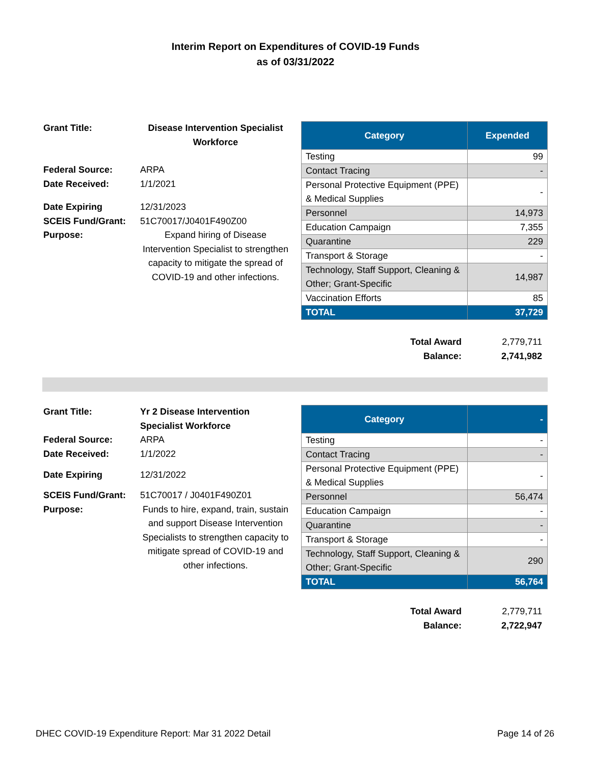Interim Report on Expenditures of COVID-19 Funds
as of 03/31/2022
| Grant Title: | Disease Intervention Specialist Workforce |
| Federal Source: | ARPA |
| Date Received: | 1/1/2021 |
| Date Expiring | 12/31/2023 |
| SCEIS Fund/Grant: | 51C70017/J0401F490Z00 |
| Purpose: | Expand hiring of Disease Intervention Specialist to strengthen capacity to mitigate the spread of COVID-19 and other infections. |
| Category | Expended |
| --- | --- |
| Testing | 99 |
| Contact Tracing | - |
| Personal Protective Equipment (PPE) & Medical Supplies | - |
| Personnel | 14,973 |
| Education Campaign | 7,355 |
| Quarantine | 229 |
| Transport & Storage | - |
| Technology, Staff Support, Cleaning & Other; Grant-Specific | 14,987 |
| Vaccination Efforts | 85 |
| TOTAL | 37,729 |
| Total Award | 2,779,711 |
| Balance: | 2,741,982 |
| Grant Title: | Yr 2 Disease Intervention Specialist Workforce |
| Federal Source: | ARPA |
| Date Received: | 1/1/2022 |
| Date Expiring | 12/31/2022 |
| SCEIS Fund/Grant: | 51C70017 / J0401F490Z01 |
| Purpose: | Funds to hire, expand, train, sustain and support Disease Intervention Specialists to strengthen capacity to mitigate spread of COVID-19 and other infections. |
| Category | - |
| --- | --- |
| Testing | - |
| Contact Tracing | - |
| Personal Protective Equipment (PPE) & Medical Supplies | - |
| Personnel | 56,474 |
| Education Campaign | - |
| Quarantine | - |
| Transport & Storage | - |
| Technology, Staff Support, Cleaning & Other; Grant-Specific | 290 |
| TOTAL | 56,764 |
| Total Award | 2,779,711 |
| Balance: | 2,722,947 |
DHEC COVID-19 Expenditure Report: Mar 31 2022 Detail Page 14 of 26